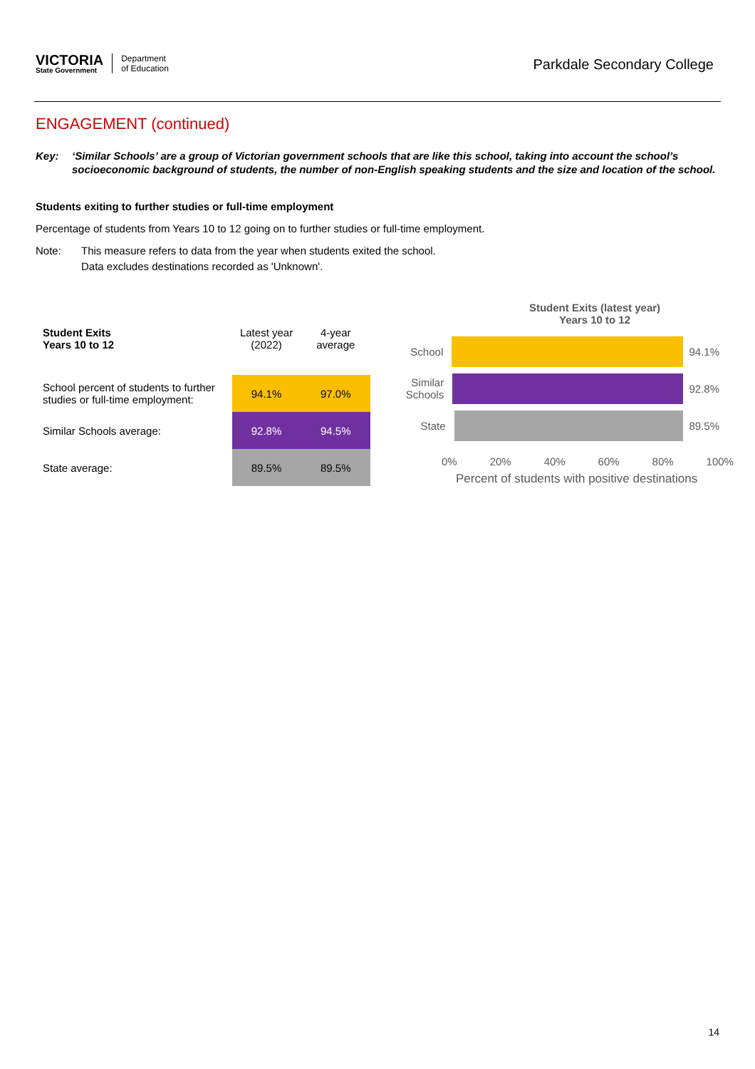VICTORIA
State Government
Department
of Education
Parkdale Secondary College
ENGAGEMENT (continued)
Key: ‘Similar Schools’ are a group of Victorian government schools that are like this school, taking into account the school’s socioeconomic background of students, the number of non-English speaking students and the size and location of the school.
Students exiting to further studies or full-time employment
Percentage of students from Years 10 to 12 going on to further studies or full-time employment.
Note: This measure refers to data from the year when students exited the school.
Data excludes destinations recorded as 'Unknown'.
| Student Exits Years 10 to 12 | Latest year (2022) | 4-year average |
| --- | --- | --- |
| School percent of students to further studies or full-time employment: | 94.1% | 97.0% |
| Similar Schools average: | 92.8% | 94.5% |
| State average: | 89.5% | 89.5% |
Student Exits (latest year)
Years 10 to 12
School 94.1%
Similar Schools
92.8%
State 89.5%
0% 20% 40% 60% 80% 100%
Percent of students with positive destinations
14